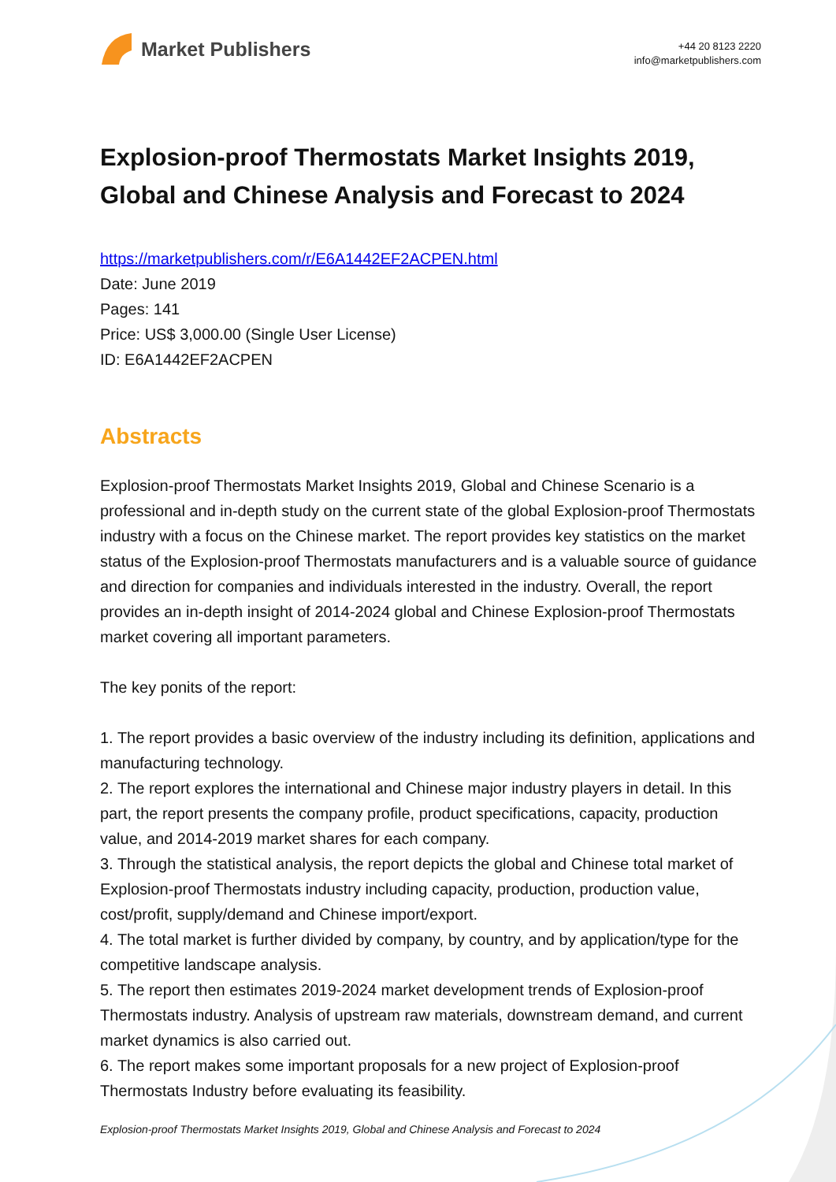Market Publishers
+44 20 8123 2220
info@marketpublishers.com
Explosion-proof Thermostats Market Insights 2019, Global and Chinese Analysis and Forecast to 2024
https://marketpublishers.com/r/E6A1442EF2ACPEN.html
Date: June 2019
Pages: 141
Price: US$ 3,000.00 (Single User License)
ID: E6A1442EF2ACPEN
Abstracts
Explosion-proof Thermostats Market Insights 2019, Global and Chinese Scenario is a professional and in-depth study on the current state of the global Explosion-proof Thermostats industry with a focus on the Chinese market. The report provides key statistics on the market status of the Explosion-proof Thermostats manufacturers and is a valuable source of guidance and direction for companies and individuals interested in the industry. Overall, the report provides an in-depth insight of 2014-2024 global and Chinese Explosion-proof Thermostats market covering all important parameters.
The key ponits of the report:
1. The report provides a basic overview of the industry including its definition, applications and manufacturing technology.
2. The report explores the international and Chinese major industry players in detail. In this part, the report presents the company profile, product specifications, capacity, production value, and 2014-2019 market shares for each company.
3. Through the statistical analysis, the report depicts the global and Chinese total market of Explosion-proof Thermostats industry including capacity, production, production value, cost/profit, supply/demand and Chinese import/export.
4. The total market is further divided by company, by country, and by application/type for the competitive landscape analysis.
5. The report then estimates 2019-2024 market development trends of Explosion-proof Thermostats industry. Analysis of upstream raw materials, downstream demand, and current market dynamics is also carried out.
6. The report makes some important proposals for a new project of Explosion-proof Thermostats Industry before evaluating its feasibility.
Explosion-proof Thermostats Market Insights 2019, Global and Chinese Analysis and Forecast to 2024